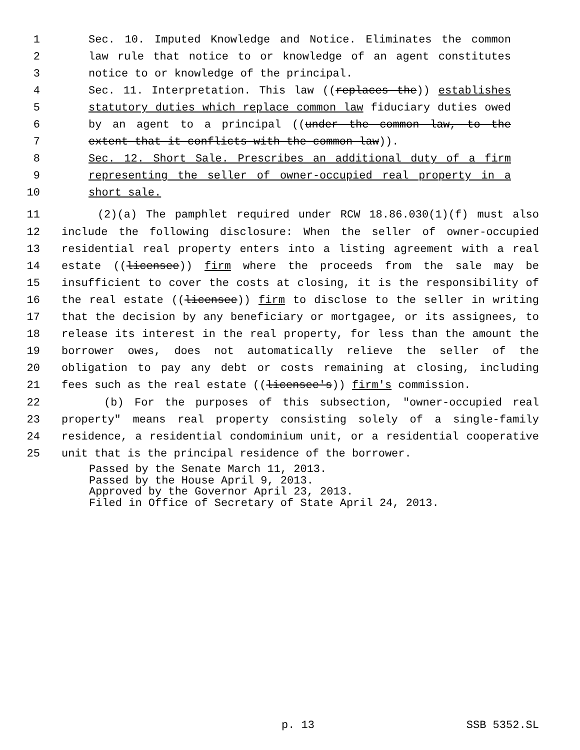1 Sec. 10. Imputed Knowledge and Notice. Eliminates the common
2 law rule that notice to or knowledge of an agent constitutes
3 notice to or knowledge of the principal.
4 Sec. 11. Interpretation. This law ((replaces the)) establishes
5 statutory duties which replace common law fiduciary duties owed
6 by an agent to a principal ((under the common law, to the
7 extent that it conflicts with the common law)).
8 Sec. 12. Short Sale. Prescribes an additional duty of a firm
9 representing the seller of owner-occupied real property in a
10 short sale.
11 (2)(a) The pamphlet required under RCW 18.86.030(1)(f) must also
12 include the following disclosure: When the seller of owner-occupied
13 residential real property enters into a listing agreement with a real
14 estate ((licensee)) firm where the proceeds from the sale may be
15 insufficient to cover the costs at closing, it is the responsibility of
16 the real estate ((licensee)) firm to disclose to the seller in writing
17 that the decision by any beneficiary or mortgagee, or its assignees, to
18 release its interest in the real property, for less than the amount the
19 borrower owes, does not automatically relieve the seller of the
20 obligation to pay any debt or costs remaining at closing, including
21 fees such as the real estate ((licensee's)) firm's commission.
22 (b) For the purposes of this subsection, "owner-occupied real
23 property" means real property consisting solely of a single-family
24 residence, a residential condominium unit, or a residential cooperative
25 unit that is the principal residence of the borrower.
Passed by the Senate March 11, 2013.
Passed by the House April 9, 2013.
Approved by the Governor April 23, 2013.
Filed in Office of Secretary of State April 24, 2013.
p. 13 SSB 5352.SL